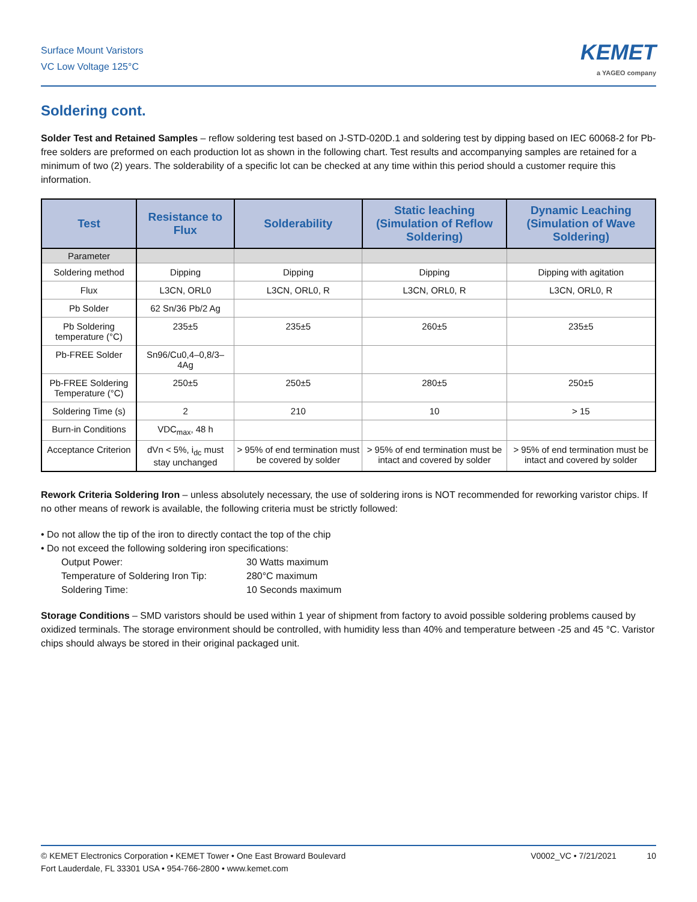Surface Mount Varistors
VC Low Voltage 125°C
KEMET
a YAGEO company
Soldering cont.
Solder Test and Retained Samples – reflow soldering test based on J-STD-020D.1 and soldering test by dipping based on IEC 60068-2 for Pb-free solders are preformed on each production lot as shown in the following chart. Test results and accompanying samples are retained for a minimum of two (2) years. The solderability of a specific lot can be checked at any time within this period should a customer require this information.
| Test | Resistance to Flux | Solderability | Static leaching (Simulation of Reflow Soldering) | Dynamic Leaching (Simulation of Wave Soldering) |
| --- | --- | --- | --- | --- |
| Parameter | | | | |
| Soldering method | Dipping | Dipping | Dipping | Dipping with agitation |
| Flux | L3CN, ORL0 | L3CN, ORL0, R | L3CN, ORL0, R | L3CN, ORL0, R |
| Pb Solder | 62 Sn/36 Pb/2 Ag | | | |
| Pb Soldering temperature (°C) | 235±5 | 235±5 | 260±5 | 235±5 |
| Pb-FREE Solder | Sn96/Cu0,4–0,8/3–4Ag | | | |
| Pb-FREE Soldering Temperature (°C) | 250±5 | 250±5 | 280±5 | 250±5 |
| Soldering Time (s) | 2 | 210 | 10 | > 15 |
| Burn-in Conditions | VDC<sub>max</sub>, 48 h | | | |
| Acceptance Criterion | dVn < 5%, i<sub>dc</sub> must stay unchanged | > 95% of end termination must be covered by solder | > 95% of end termination must be intact and covered by solder | > 95% of end termination must be intact and covered by solder |
Rework Criteria Soldering Iron – unless absolutely necessary, the use of soldering irons is NOT recommended for reworking varistor chips. If no other means of rework is available, the following criteria must be strictly followed:
• Do not allow the tip of the iron to directly contact the top of the chip
• Do not exceed the following soldering iron specifications:
Output Power: 30 Watts maximum
Temperature of Soldering Iron Tip: 280°C maximum
Soldering Time: 10 Seconds maximum
Storage Conditions – SMD varistors should be used within 1 year of shipment from factory to avoid possible soldering problems caused by oxidized terminals. The storage environment should be controlled, with humidity less than 40% and temperature between -25 and 45 °C. Varistor chips should always be stored in their original packaged unit.
© KEMET Electronics Corporation • KEMET Tower • One East Broward Boulevard
Fort Lauderdale, FL 33301 USA • 954-766-2800 • www.kemet.com
V0002_VC • 7/21/2021 10